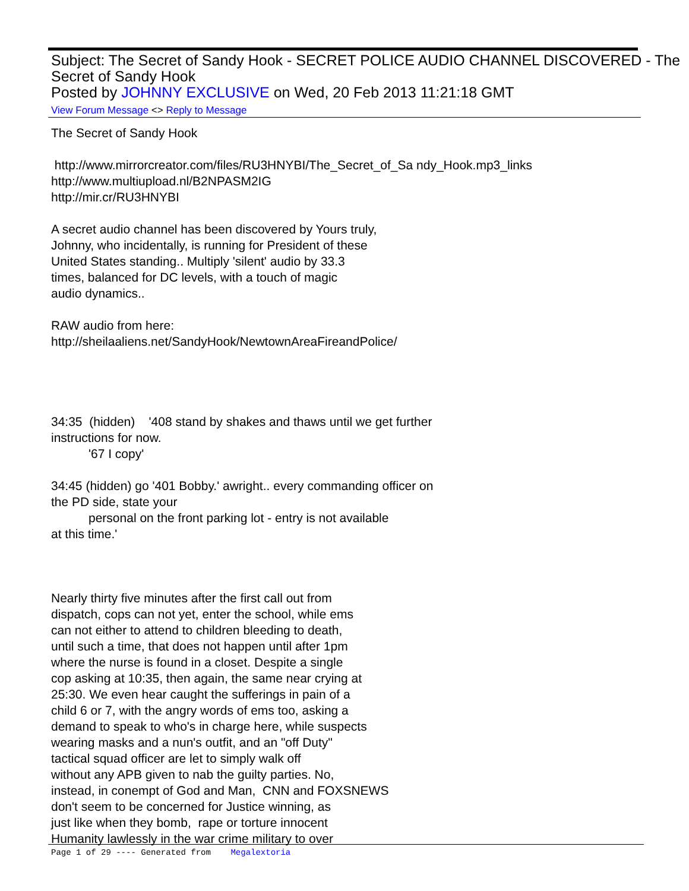Subject: The Secret of Sandy Hook - SECRET POLICE AUDIO CHANNEL DISCOVERED - The Secret of Sandy Hook
Posted by JOHNNY EXCLUSIVE on Wed, 20 Feb 2013 11:21:18 GMT
View Forum Message <> Reply to Message
The Secret of Sandy Hook
http://www.mirrorcreator.com/files/RU3HNYBI/The_Secret_of_Sa ndy_Hook.mp3_links
http://www.multiupload.nl/B2NPASM2IG
http://mir.cr/RU3HNYBI
A secret audio channel has been discovered by Yours truly,
Johnny, who incidentally, is running for President of these
United States standing.. Multiply 'silent' audio by 33.3
times, balanced for DC levels, with a touch of magic
audio dynamics..
RAW audio from here:
http://sheilaaliens.net/SandyHook/NewtownAreaFireandPolice/
34:35 (hidden) '408 stand by shakes and thaws until we get further
instructions for now.
'67 I copy'
34:45 (hidden) go '401 Bobby.' awright.. every commanding officer on
the PD side, state your
personal on the front parking lot - entry is not available
at this time.'
Nearly thirty five minutes after the first call out from
dispatch, cops can not yet, enter the school, while ems
can not either to attend to children bleeding to death,
until such a time, that does not happen until after 1pm
where the nurse is found in a closet. Despite a single
cop asking at 10:35, then again, the same near crying at
25:30. We even hear caught the sufferings in pain of a
child 6 or 7, with the angry words of ems too, asking a
demand to speak to who's in charge here, while suspects
wearing masks and a nun's outfit, and an "off Duty"
tactical squad officer are let to simply walk off
without any APB given to nab the guilty parties. No,
instead, in conempt of God and Man, CNN and FOXSNEWS
don't seem to be concerned for Justice winning, as
just like when they bomb, rape or torture innocent
Humanity lawlessly in the war crime military to over
Page 1 of 29 ---- Generated from Megalextoria